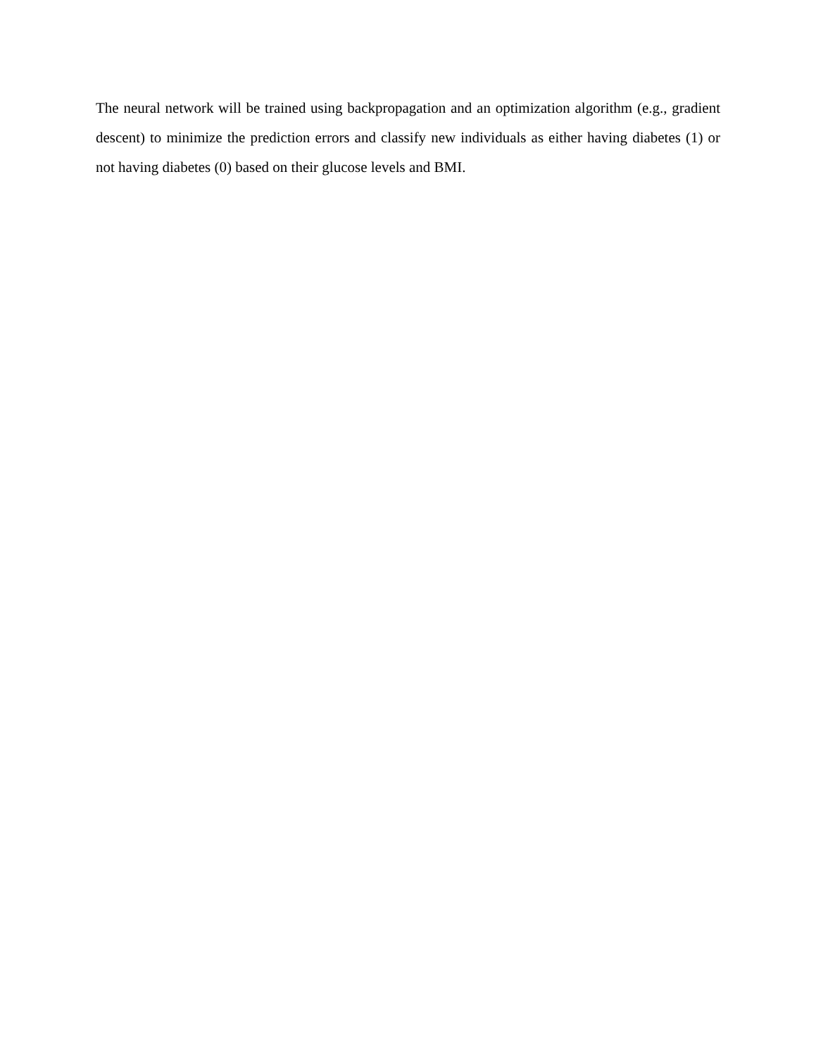The neural network will be trained using backpropagation and an optimization algorithm (e.g., gradient descent) to minimize the prediction errors and classify new individuals as either having diabetes (1) or not having diabetes (0) based on their glucose levels and BMI.